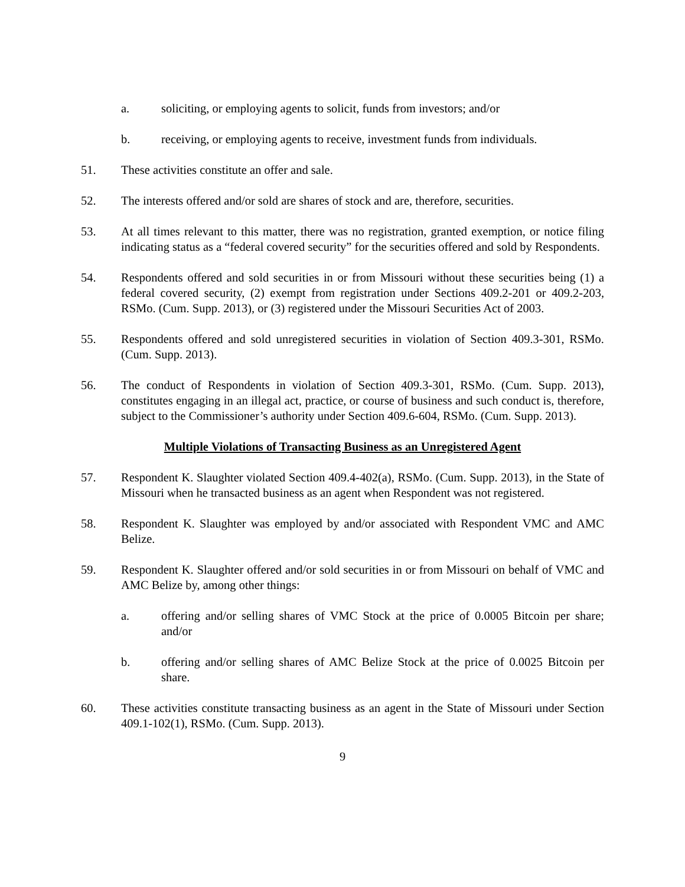a. soliciting, or employing agents to solicit, funds from investors; and/or
b. receiving, or employing agents to receive, investment funds from individuals.
51. These activities constitute an offer and sale.
52. The interests offered and/or sold are shares of stock and are, therefore, securities.
53. At all times relevant to this matter, there was no registration, granted exemption, or notice filing indicating status as a “federal covered security” for the securities offered and sold by Respondents.
54. Respondents offered and sold securities in or from Missouri without these securities being (1) a federal covered security, (2) exempt from registration under Sections 409.2-201 or 409.2-203, RSMo. (Cum. Supp. 2013), or (3) registered under the Missouri Securities Act of 2003.
55. Respondents offered and sold unregistered securities in violation of Section 409.3-301, RSMo. (Cum. Supp. 2013).
56. The conduct of Respondents in violation of Section 409.3-301, RSMo. (Cum. Supp. 2013), constitutes engaging in an illegal act, practice, or course of business and such conduct is, therefore, subject to the Commissioner’s authority under Section 409.6-604, RSMo. (Cum. Supp. 2013).
Multiple Violations of Transacting Business as an Unregistered Agent
57. Respondent K. Slaughter violated Section 409.4-402(a), RSMo. (Cum. Supp. 2013), in the State of Missouri when he transacted business as an agent when Respondent was not registered.
58. Respondent K. Slaughter was employed by and/or associated with Respondent VMC and AMC Belize.
59. Respondent K. Slaughter offered and/or sold securities in or from Missouri on behalf of VMC and AMC Belize by, among other things:
a. offering and/or selling shares of VMC Stock at the price of 0.0005 Bitcoin per share; and/or
b. offering and/or selling shares of AMC Belize Stock at the price of 0.0025 Bitcoin per share.
60. These activities constitute transacting business as an agent in the State of Missouri under Section 409.1-102(1), RSMo. (Cum. Supp. 2013).
9